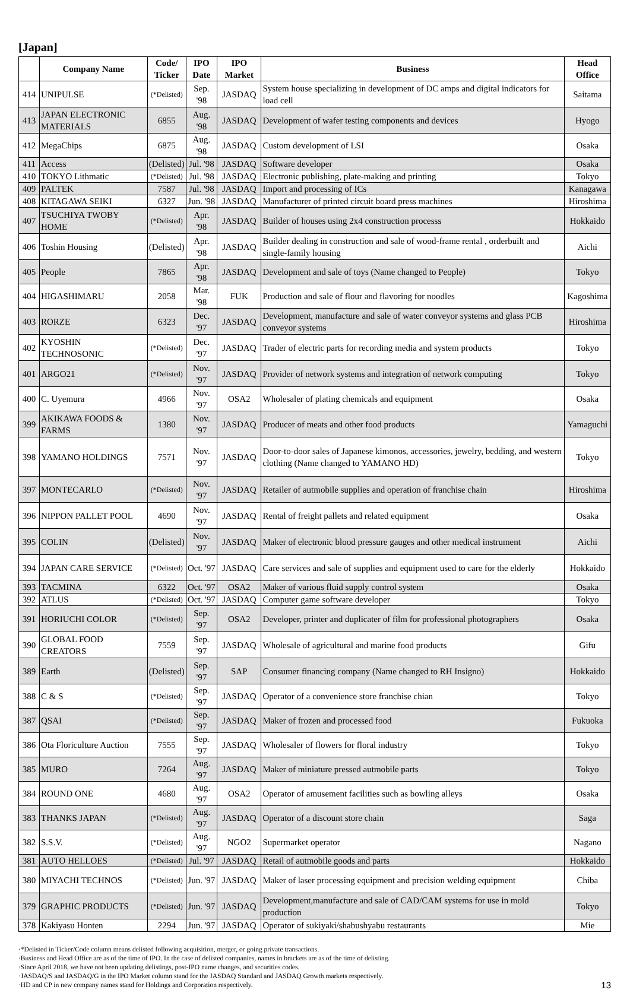[Japan]
| | Company Name | Code/ Ticker | IPO Date | IPO Market | Business | Head Office |
| --- | --- | --- | --- | --- | --- | --- |
| 414 | UNIPULSE | (*Delisted) | Sep. '98 | JASDAQ | System house specializing in development of DC amps and digital indicators for load cell | Saitama |
| 413 | JAPAN ELECTRONIC MATERIALS | 6855 | Aug. '98 | JASDAQ | Development of wafer testing components and devices | Hyogo |
| 412 | MegaChips | 6875 | Aug. '98 | JASDAQ | Custom development of LSI | Osaka |
| 411 | Access | (Delisted) | Jul. '98 | JASDAQ | Software developer | Osaka |
| 410 | TOKYO Lithmatic | (*Delisted) | Jul. '98 | JASDAQ | Electronic publishing, plate-making and printing | Tokyo |
| 409 | PALTEK | 7587 | Jul. '98 | JASDAQ | Import and processing of ICs | Kanagawa |
| 408 | KITAGAWA SEIKI | 6327 | Jun. '98 | JASDAQ | Manufacturer of printed circuit board press machines | Hiroshima |
| 407 | TSUCHIYA TWOBY HOME | (*Delisted) | Apr. '98 | JASDAQ | Builder of houses using 2x4 construction processs | Hokkaido |
| 406 | Toshin Housing | (Delisted) | Apr. '98 | JASDAQ | Builder dealing in construction and sale of wood-frame rental , orderbuilt and single-family housing | Aichi |
| 405 | People | 7865 | Apr. '98 | JASDAQ | Development and sale of toys (Name changed to People) | Tokyo |
| 404 | HIGASHIMARU | 2058 | Mar. '98 | FUK | Production and sale of flour and flavoring for noodles | Kagoshima |
| 403 | RORZE | 6323 | Dec. '97 | JASDAQ | Development, manufacture and sale of water conveyor systems and glass PCB conveyor systems | Hiroshima |
| 402 | KYOSHIN TECHNOSONIC | (*Delisted) | Dec. '97 | JASDAQ | Trader of electric parts for recording media and system products | Tokyo |
| 401 | ARGO21 | (*Delisted) | Nov. '97 | JASDAQ | Provider of network systems and integration of network computing | Tokyo |
| 400 | C. Uyemura | 4966 | Nov. '97 | OSA2 | Wholesaler of plating chemicals and equipment | Osaka |
| 399 | AKIKAWA FOODS & FARMS | 1380 | Nov. '97 | JASDAQ | Producer of meats and other food products | Yamaguchi |
| 398 | YAMANO HOLDINGS | 7571 | Nov. '97 | JASDAQ | Door-to-door sales of Japanese kimonos, accessories, jewelry, bedding, and western clothing (Name changed to YAMANO HD) | Tokyo |
| 397 | MONTECARLO | (*Delisted) | Nov. '97 | JASDAQ | Retailer of autmobile supplies and operation of franchise chain | Hiroshima |
| 396 | NIPPON PALLET POOL | 4690 | Nov. '97 | JASDAQ | Rental of freight pallets and related equipment | Osaka |
| 395 | COLIN | (Delisted) | Nov. '97 | JASDAQ | Maker of electronic blood pressure gauges and other medical instrument | Aichi |
| 394 | JAPAN CARE SERVICE | (*Delisted) | Oct. '97 | JASDAQ | Care services and sale of supplies and equipment used to care for the elderly | Hokkaido |
| 393 | TACMINA | 6322 | Oct. '97 | OSA2 | Maker of various fluid supply control system | Osaka |
| 392 | ATLUS | (*Delisted) | Oct. '97 | JASDAQ | Computer game software developer | Tokyo |
| 391 | HORIUCHI COLOR | (*Delisted) | Sep. '97 | OSA2 | Developer, printer and duplicater of film for professional photographers | Osaka |
| 390 | GLOBAL FOOD CREATORS | 7559 | Sep. '97 | JASDAQ | Wholesale of agricultural and marine food products | Gifu |
| 389 | Earth | (Delisted) | Sep. '97 | SAP | Consumer financing company (Name changed to RH Insigno) | Hokkaido |
| 388 | C & S | (*Delisted) | Sep. '97 | JASDAQ | Operator of a convenience store franchise chian | Tokyo |
| 387 | QSAI | (*Delisted) | Sep. '97 | JASDAQ | Maker of frozen and processed food | Fukuoka |
| 386 | Ota Floriculture Auction | 7555 | Sep. '97 | JASDAQ | Wholesaler of flowers for floral industry | Tokyo |
| 385 | MURO | 7264 | Aug. '97 | JASDAQ | Maker of miniature pressed autmobile parts | Tokyo |
| 384 | ROUND ONE | 4680 | Aug. '97 | OSA2 | Operator of amusement facilities such as bowling alleys | Osaka |
| 383 | THANKS JAPAN | (*Delisted) | Aug. '97 | JASDAQ | Operator of a discount store chain | Saga |
| 382 | S.S.V. | (*Delisted) | Aug. '97 | NGO2 | Supermarket operator | Nagano |
| 381 | AUTO HELLOES | (*Delisted) | Jul. '97 | JASDAQ | Retail of autmobile goods and parts | Hokkaido |
| 380 | MIYACHI TECHNOS | (*Delisted) | Jun. '97 | JASDAQ | Maker of laser processing equipment and precision welding equipment | Chiba |
| 379 | GRAPHIC PRODUCTS | (*Delisted) | Jun. '97 | JASDAQ | Development,manufacture and sale of CAD/CAM systems for use in mold production | Tokyo |
| 378 | Kakiyasu Honten | 2294 | Jun. '97 | JASDAQ | Operator of sukiyaki/shabushyabu restaurants | Mie |
·*Delisted in Ticker/Code column means delisted following acquisition, merger, or going private transactions.
·Business and Head Office are as of the time of IPO. In the case of delisted companies, names in brackets are as of the time of delisting.
·Since April 2018, we have not been updating delistings, post-IPO name changes, and securities codes.
·JASDAQ/S and JASDAQ/G in the IPO Market column stand for the JASDAQ Standard and JASDAQ Growth markets respectively.
·HD and CP in new company names stand for Holdings and Corporation respectively.
13